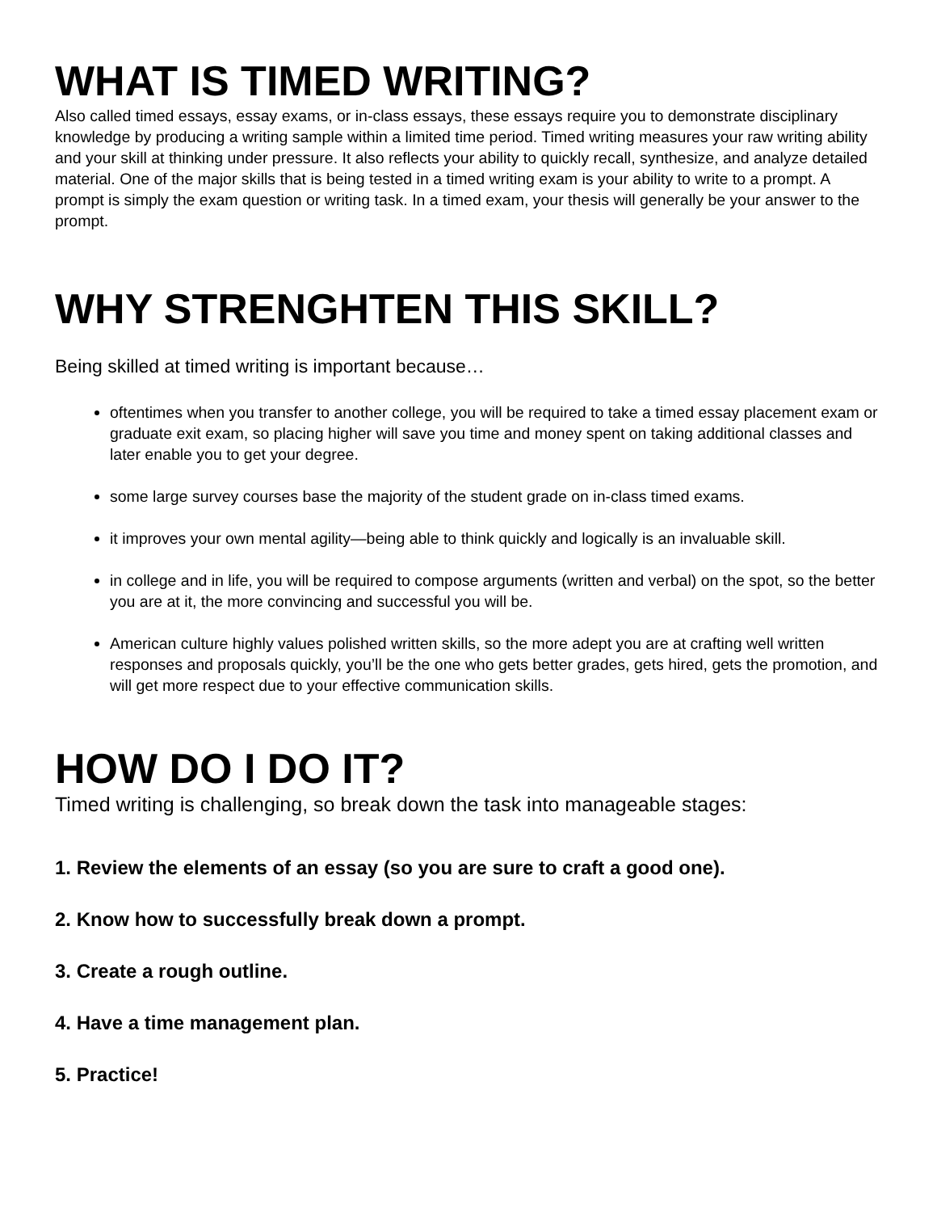WHAT IS TIMED WRITING?
Also called timed essays, essay exams, or in-class essays, these essays require you to demonstrate disciplinary knowledge by producing a writing sample within a limited time period. Timed writing measures your raw writing ability and your skill at thinking under pressure. It also reflects your ability to quickly recall, synthesize, and analyze detailed material. One of the major skills that is being tested in a timed writing exam is your ability to write to a prompt. A prompt is simply the exam question or writing task. In a timed exam, your thesis will generally be your answer to the prompt.
WHY STRENGHTEN THIS SKILL?
Being skilled at timed writing is important because…
oftentimes when you transfer to another college, you will be required to take a timed essay placement exam or graduate exit exam, so placing higher will save you time and money spent on taking additional classes and later enable you to get your degree.
some large survey courses base the majority of the student grade on in-class timed exams.
it improves your own mental agility—being able to think quickly and logically is an invaluable skill.
in college and in life, you will be required to compose arguments (written and verbal) on the spot, so the better you are at it, the more convincing and successful you will be.
American culture highly values polished written skills, so the more adept you are at crafting well written responses and proposals quickly, you’ll be the one who gets better grades, gets hired, gets the promotion, and will get more respect due to your effective communication skills.
HOW DO I DO IT?
Timed writing is challenging, so break down the task into manageable stages:
1. Review the elements of an essay (so you are sure to craft a good one).
2. Know how to successfully break down a prompt.
3. Create a rough outline.
4. Have a time management plan.
5. Practice!